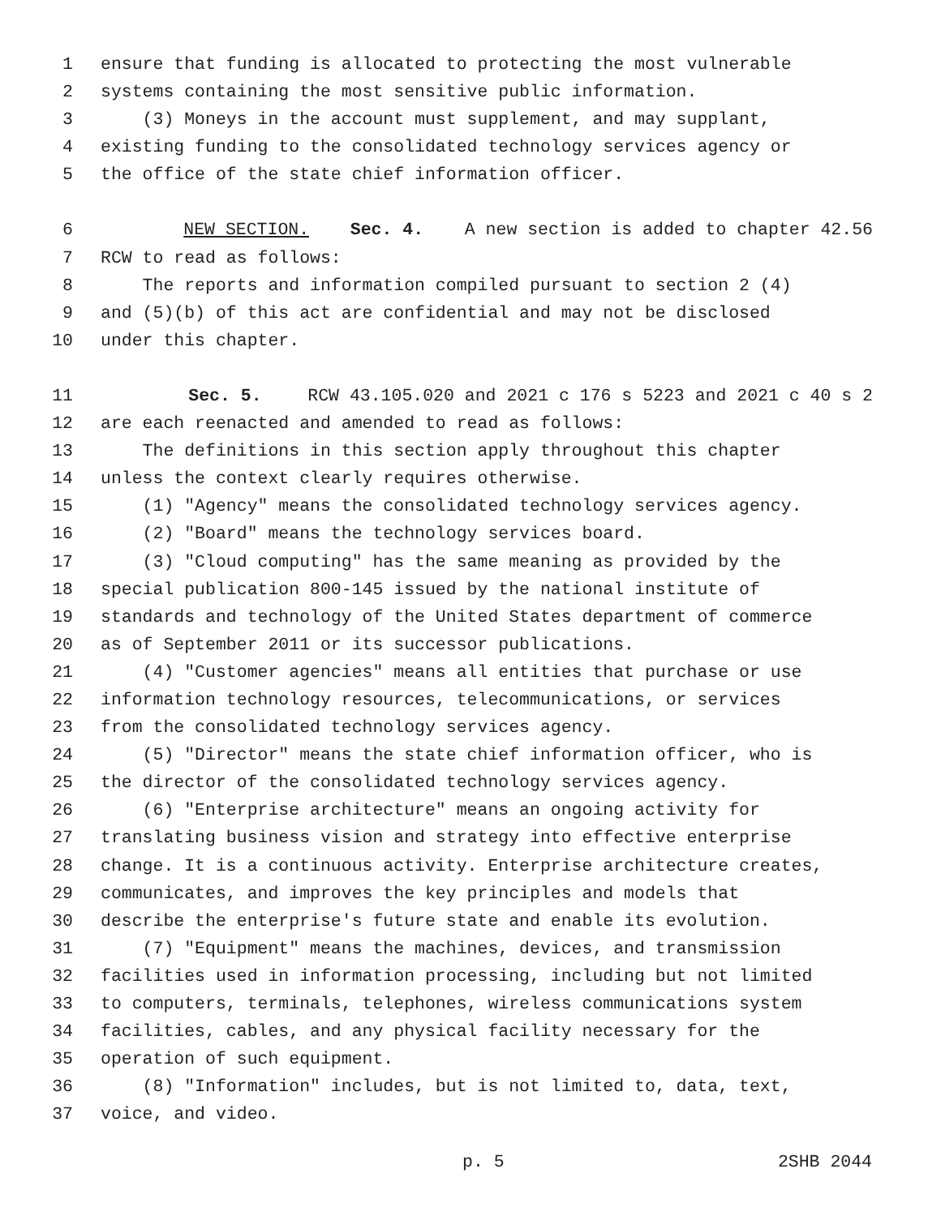1 ensure that funding is allocated to protecting the most vulnerable
2 systems containing the most sensitive public information.
3 (3) Moneys in the account must supplement, and may supplant,
4 existing funding to the consolidated technology services agency or
5 the office of the state chief information officer.
6 NEW SECTION. Sec. 4. A new section is added to chapter 42.56
7 RCW to read as follows:
8 The reports and information compiled pursuant to section 2 (4)
9 and (5)(b) of this act are confidential and may not be disclosed
10 under this chapter.
11 Sec. 5. RCW 43.105.020 and 2021 c 176 s 5223 and 2021 c 40 s 2
12 are each reenacted and amended to read as follows:
13 The definitions in this section apply throughout this chapter
14 unless the context clearly requires otherwise.
15 (1) "Agency" means the consolidated technology services agency.
16 (2) "Board" means the technology services board.
17 (3) "Cloud computing" has the same meaning as provided by the
18 special publication 800-145 issued by the national institute of
19 standards and technology of the United States department of commerce
20 as of September 2011 or its successor publications.
21 (4) "Customer agencies" means all entities that purchase or use
22 information technology resources, telecommunications, or services
23 from the consolidated technology services agency.
24 (5) "Director" means the state chief information officer, who is
25 the director of the consolidated technology services agency.
26 (6) "Enterprise architecture" means an ongoing activity for
27 translating business vision and strategy into effective enterprise
28 change. It is a continuous activity. Enterprise architecture creates,
29 communicates, and improves the key principles and models that
30 describe the enterprise's future state and enable its evolution.
31 (7) "Equipment" means the machines, devices, and transmission
32 facilities used in information processing, including but not limited
33 to computers, terminals, telephones, wireless communications system
34 facilities, cables, and any physical facility necessary for the
35 operation of such equipment.
36 (8) "Information" includes, but is not limited to, data, text,
37 voice, and video.
p. 5 2SHB 2044